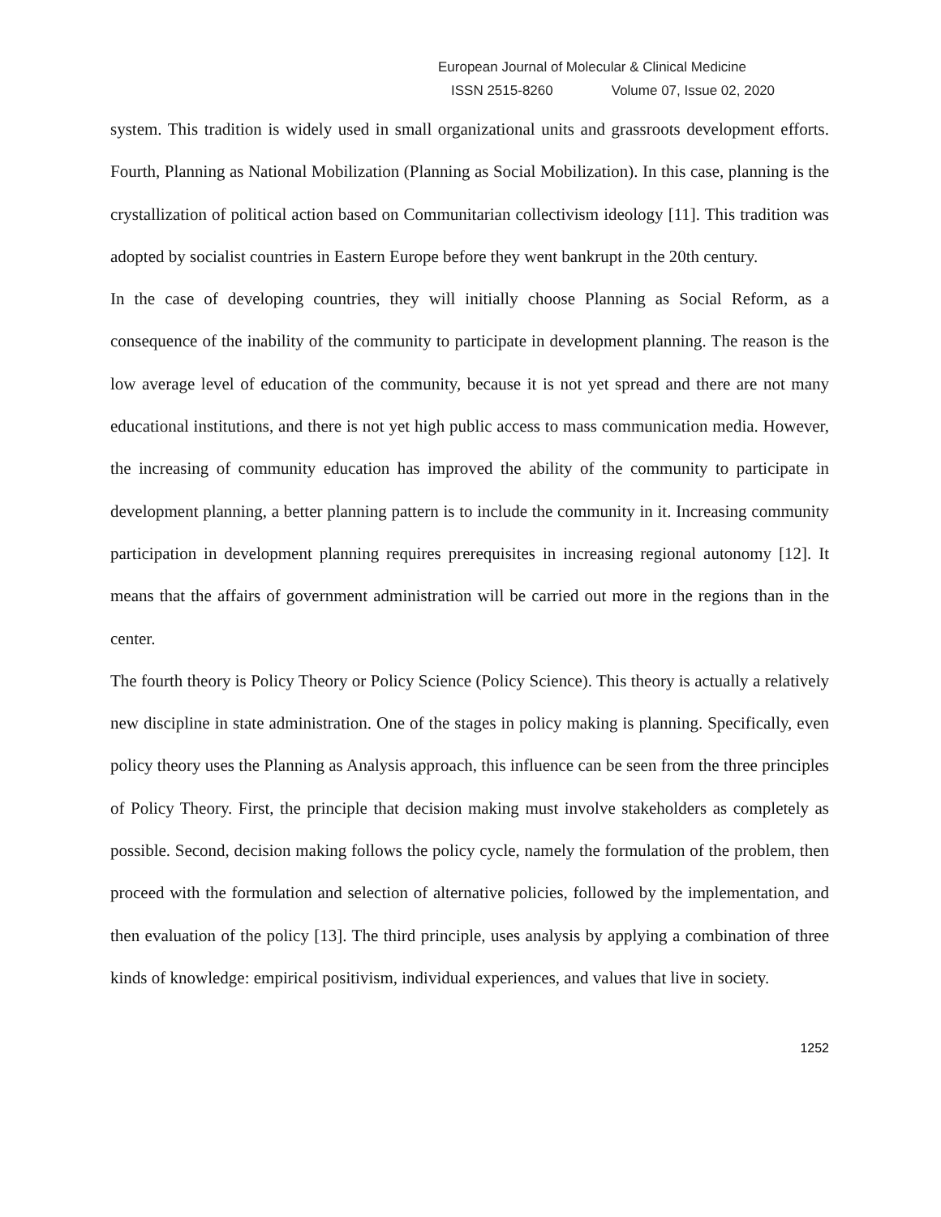European Journal of Molecular & Clinical Medicine
ISSN 2515-8260 Volume 07, Issue 02, 2020
system. This tradition is widely used in small organizational units and grassroots development efforts. Fourth, Planning as National Mobilization (Planning as Social Mobilization). In this case, planning is the crystallization of political action based on Communitarian collectivism ideology [11]. This tradition was adopted by socialist countries in Eastern Europe before they went bankrupt in the 20th century.
In the case of developing countries, they will initially choose Planning as Social Reform, as a consequence of the inability of the community to participate in development planning. The reason is the low average level of education of the community, because it is not yet spread and there are not many educational institutions, and there is not yet high public access to mass communication media. However, the increasing of community education has improved the ability of the community to participate in development planning, a better planning pattern is to include the community in it. Increasing community participation in development planning requires prerequisites in increasing regional autonomy [12]. It means that the affairs of government administration will be carried out more in the regions than in the center.
The fourth theory is Policy Theory or Policy Science (Policy Science). This theory is actually a relatively new discipline in state administration. One of the stages in policy making is planning. Specifically, even policy theory uses the Planning as Analysis approach, this influence can be seen from the three principles of Policy Theory. First, the principle that decision making must involve stakeholders as completely as possible. Second, decision making follows the policy cycle, namely the formulation of the problem, then proceed with the formulation and selection of alternative policies, followed by the implementation, and then evaluation of the policy [13]. The third principle, uses analysis by applying a combination of three kinds of knowledge: empirical positivism, individual experiences, and values that live in society.
1252